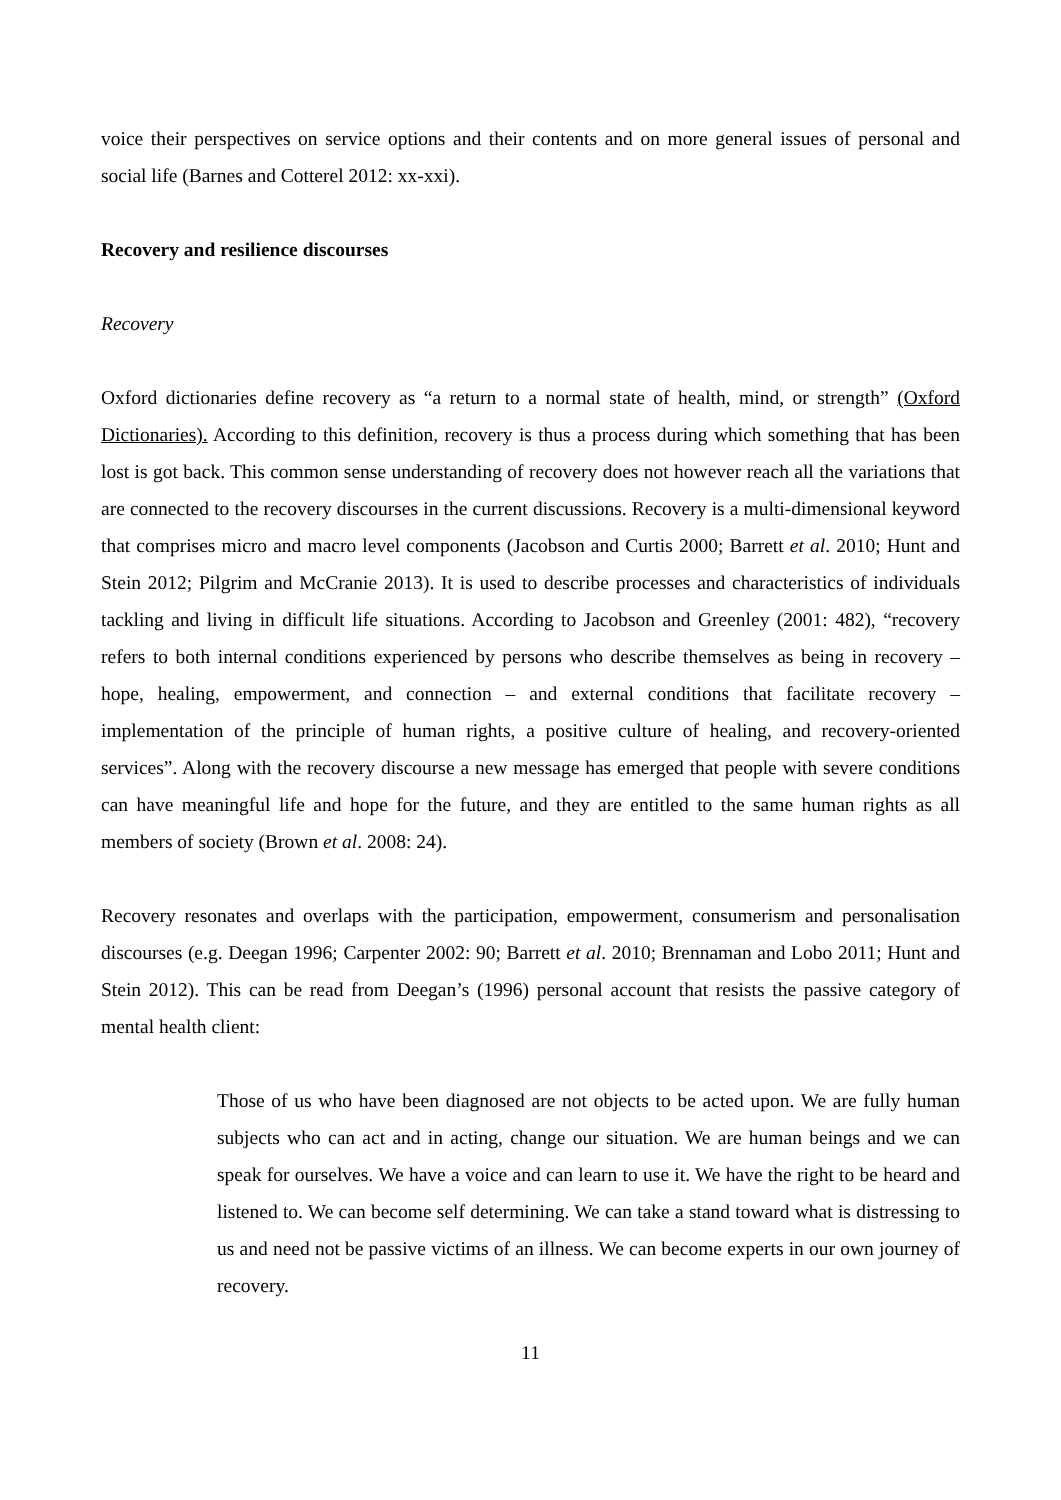voice their perspectives on service options and their contents and on more general issues of personal and social life (Barnes and Cotterel 2012: xx-xxi).
Recovery and resilience discourses
Recovery
Oxford dictionaries define recovery as “a return to a normal state of health, mind, or strength” (Oxford Dictionaries). According to this definition, recovery is thus a process during which something that has been lost is got back. This common sense understanding of recovery does not however reach all the variations that are connected to the recovery discourses in the current discussions. Recovery is a multi-dimensional keyword that comprises micro and macro level components (Jacobson and Curtis 2000; Barrett et al. 2010; Hunt and Stein 2012; Pilgrim and McCranie 2013). It is used to describe processes and characteristics of individuals tackling and living in difficult life situations. According to Jacobson and Greenley (2001: 482), “recovery refers to both internal conditions experienced by persons who describe themselves as being in recovery – hope, healing, empowerment, and connection – and external conditions that facilitate recovery – implementation of the principle of human rights, a positive culture of healing, and recovery-oriented services”. Along with the recovery discourse a new message has emerged that people with severe conditions can have meaningful life and hope for the future, and they are entitled to the same human rights as all members of society (Brown et al. 2008: 24).
Recovery resonates and overlaps with the participation, empowerment, consumerism and personalisation discourses (e.g. Deegan 1996; Carpenter 2002: 90; Barrett et al. 2010; Brennaman and Lobo 2011; Hunt and Stein 2012). This can be read from Deegan’s (1996) personal account that resists the passive category of mental health client:
Those of us who have been diagnosed are not objects to be acted upon. We are fully human subjects who can act and in acting, change our situation. We are human beings and we can speak for ourselves. We have a voice and can learn to use it. We have the right to be heard and listened to. We can become self determining. We can take a stand toward what is distressing to us and need not be passive victims of an illness. We can become experts in our own journey of recovery.
11